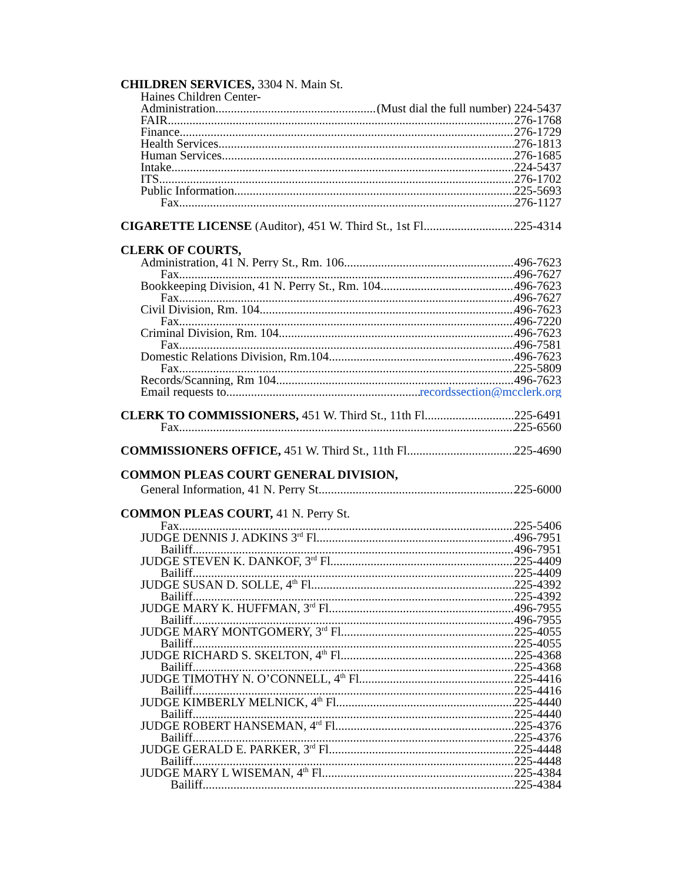CHILDREN SERVICES, 3304 N. Main St.
Haines Children Center-
Administration (Must dial the full number) 224-5437
FAIR 276-1768
Finance 276-1729
Health Services 276-1813
Human Services 276-1685
Intake 224-5437
ITS 276-1702
Public Information 225-5693
Fax 276-1127
CIGARETTE LICENSE (Auditor), 451 W. Third St., 1st Fl 225-4314
CLERK OF COURTS,
Administration, 41 N. Perry St., Rm. 106 496-7623
Fax 496-7627
Bookkeeping Division, 41 N. Perry St., Rm. 104 496-7623
Fax 496-7627
Civil Division, Rm. 104 496-7623
Fax 496-7220
Criminal Division, Rm. 104 496-7623
Fax 496-7581
Domestic Relations Division, Rm.104 496-7623
Fax 225-5809
Records/Scanning, Rm 104 496-7623
Email requests to recordssection@mcclerk.org
CLERK TO COMMISSIONERS, 451 W. Third St., 11th Fl 225-6491
Fax 225-6560
COMMISSIONERS OFFICE, 451 W. Third St., 11th Fl 225-4690
COMMON PLEAS COURT GENERAL DIVISION,
General Information, 41 N. Perry St 225-6000
COMMON PLEAS COURT, 41 N. Perry St.
Fax 225-5406
JUDGE DENNIS J. ADKINS 3<sup>rd</sup> Fl. 496-7951
Bailiff 496-7951
JUDGE STEVEN K. DANKOF, 3<sup>rd</sup> Fl 225-4409
Bailiff 225-4409
JUDGE SUSAN D. SOLLE, 4<sup>th</sup> Fl 225-4392
Bailiff 225-4392
JUDGE MARY K. HUFFMAN, 3<sup>rd</sup> Fl 496-7955
Bailiff 496-7955
JUDGE MARY MONTGOMERY, 3<sup>rd</sup> Fl 225-4055
Bailiff 225-4055
JUDGE RICHARD S. SKELTON, 4<sup>th</sup> Fl 225-4368
Bailiff 225-4368
JUDGE TIMOTHY N. O’CONNELL, 4<sup>th</sup> Fl 225-4416
Bailiff 225-4416
JUDGE KIMBERLY MELNICK, 4<sup>th</sup> Fl 225-4440
Bailiff 225-4440
JUDGE ROBERT HANSEMAN, 4<sup>rd</sup> Fl 225-4376
Bailiff 225-4376
JUDGE GERALD E. PARKER, 3<sup>rd</sup> Fl 225-4448
Bailiff 225-4448
JUDGE MARY L WISEMAN, 4<sup>th</sup> Fl 225-4384
Bailiff 225-4384